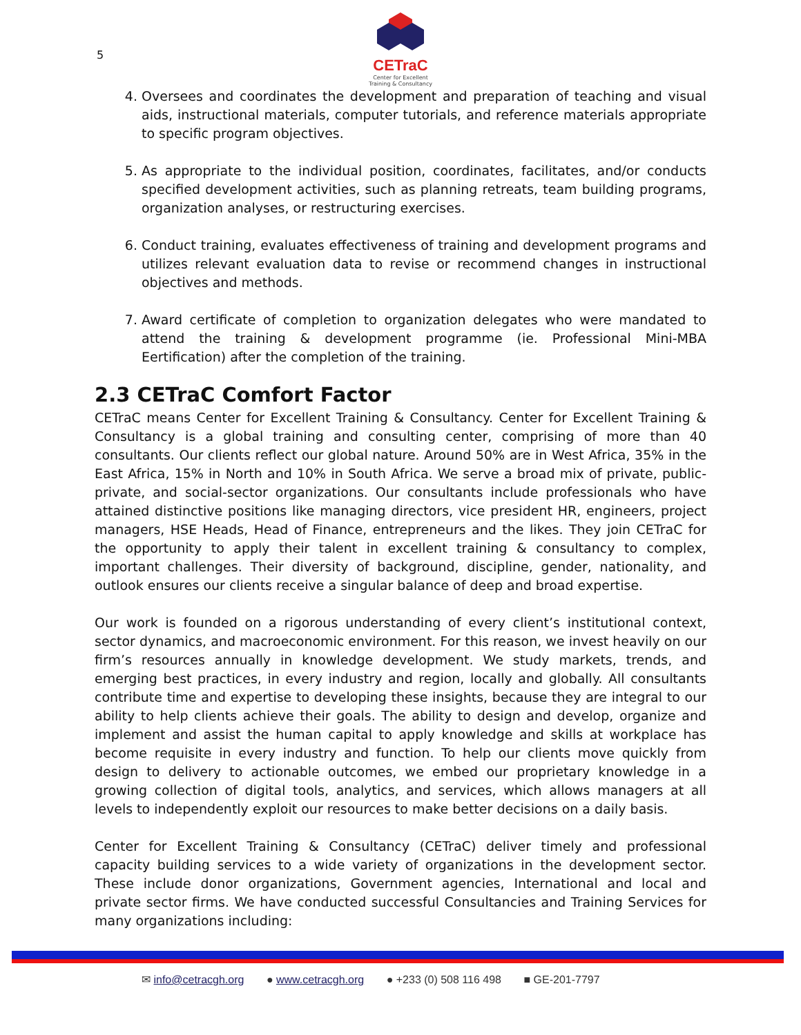5
CETraC
Center for Excellent
Training & Consultancy
4. Oversees and coordinates the development and preparation of teaching and visual aids, instructional materials, computer tutorials, and reference materials appropriate to specific program objectives.
5. As appropriate to the individual position, coordinates, facilitates, and/or conducts specified development activities, such as planning retreats, team building programs, organization analyses, or restructuring exercises.
6. Conduct training, evaluates effectiveness of training and development programs and utilizes relevant evaluation data to revise or recommend changes in instructional objectives and methods.
7. Award certificate of completion to organization delegates who were mandated to attend the training & development programme (ie. Professional Mini-MBA Eertification) after the completion of the training.
2.3 CETraC Comfort Factor
CETraC means Center for Excellent Training & Consultancy. Center for Excellent Training & Consultancy is a global training and consulting center, comprising of more than 40 consultants. Our clients reflect our global nature. Around 50% are in West Africa, 35% in the East Africa, 15% in North and 10% in South Africa. We serve a broad mix of private, public-private, and social-sector organizations. Our consultants include professionals who have attained distinctive positions like managing directors, vice president HR, engineers, project managers, HSE Heads, Head of Finance, entrepreneurs and the likes. They join CETraC for the opportunity to apply their talent in excellent training & consultancy to complex, important challenges. Their diversity of background, discipline, gender, nationality, and outlook ensures our clients receive a singular balance of deep and broad expertise.
Our work is founded on a rigorous understanding of every client’s institutional context, sector dynamics, and macroeconomic environment. For this reason, we invest heavily on our firm’s resources annually in knowledge development. We study markets, trends, and emerging best practices, in every industry and region, locally and globally. All consultants contribute time and expertise to developing these insights, because they are integral to our ability to help clients achieve their goals. The ability to design and develop, organize and implement and assist the human capital to apply knowledge and skills at workplace has become requisite in every industry and function. To help our clients move quickly from design to delivery to actionable outcomes, we embed our proprietary knowledge in a growing collection of digital tools, analytics, and services, which allows managers at all levels to independently exploit our resources to make better decisions on a daily basis.
Center for Excellent Training & Consultancy (CETraC) deliver timely and professional capacity building services to a wide variety of organizations in the development sector. These include donor organizations, Government agencies, International and local and private sector firms. We have conducted successful Consultancies and Training Services for many organizations including:
✉ info@cetracgh.org ● www.cetracgh.org ● +233 (0) 508 116 498 ■ GE-201-7797